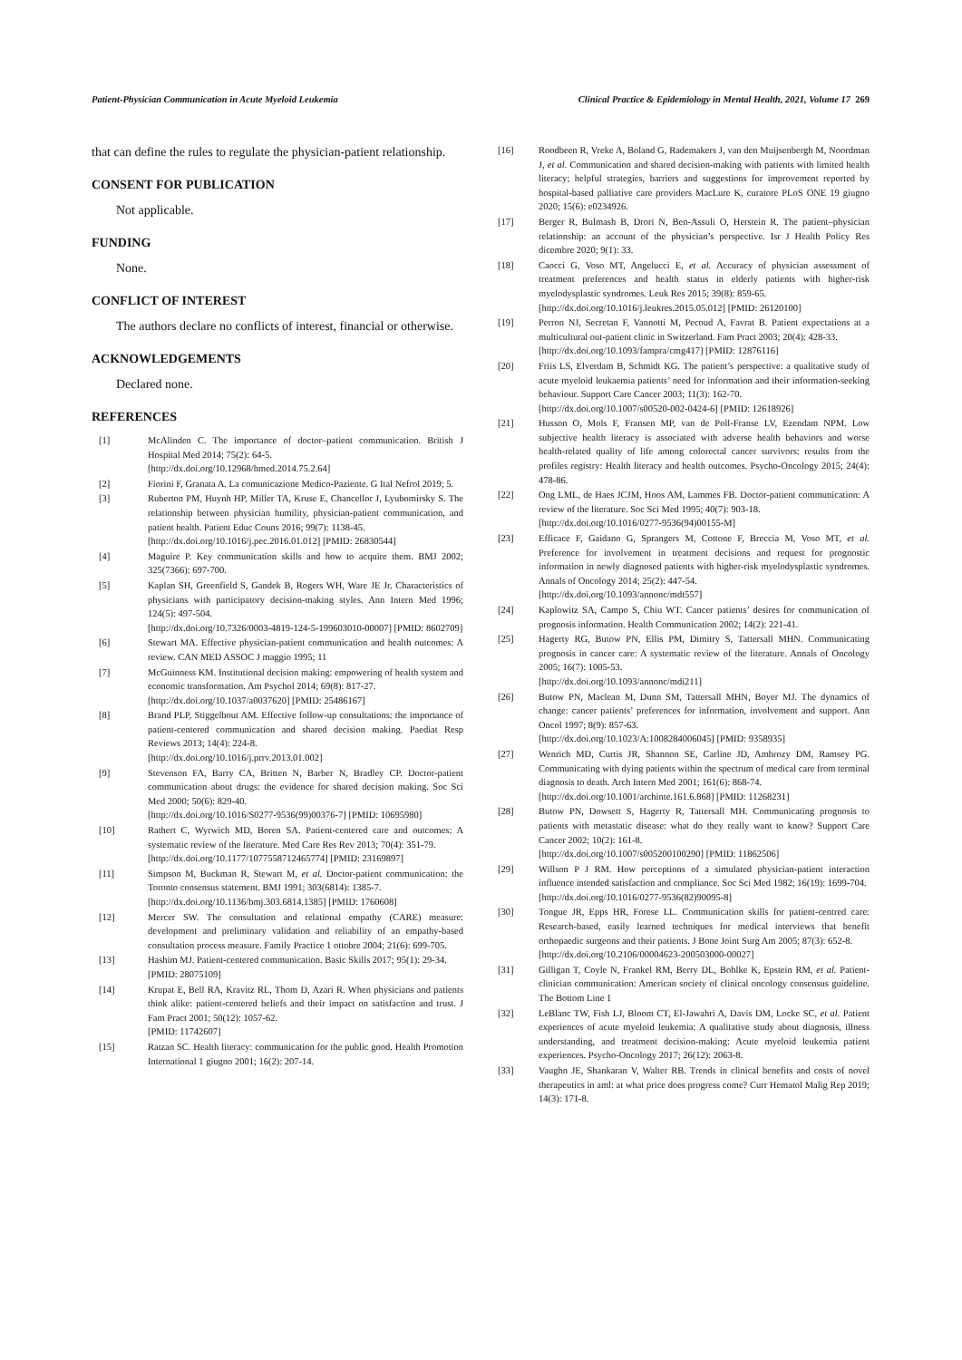Patient-Physician Communication in Acute Myeloid Leukemia Clinical Practice & Epidemiology in Mental Health, 2021, Volume 17 269
that can define the rules to regulate the physician-patient relationship.
CONSENT FOR PUBLICATION
Not applicable.
FUNDING
None.
CONFLICT OF INTEREST
The authors declare no conflicts of interest, financial or otherwise.
ACKNOWLEDGEMENTS
Declared none.
REFERENCES
[1] McAlinden C. The importance of doctor–patient communication. British J Hospital Med 2014; 75(2): 64-5.
[http://dx.doi.org/10.12968/hmed.2014.75.2.64]
[2] Fiorini F, Granata A. La comunicazione Medico-Paziente. G Ital Nefrol 2019; 5.
[3] Ruberton PM, Huynh HP, Miller TA, Kruse E, Chancellor J, Lyubomirsky S. The relationship between physician humility, physician-patient communication, and patient health. Patient Educ Couns 2016; 99(7): 1138-45.
[http://dx.doi.org/10.1016/j.pec.2016.01.012] [PMID: 26830544]
[4] Maguire P. Key communication skills and how to acquire them. BMJ 2002; 325(7366): 697-700.
[5] Kaplan SH, Greenfield S, Gandek B, Rogers WH, Ware JE Jr. Characteristics of physicians with participatory decision-making styles. Ann Intern Med 1996; 124(5): 497-504.
[http://dx.doi.org/10.7326/0003-4819-124-5-199603010-00007] [PMID: 8602709]
[6] Stewart MA. Effective physician-patient communication and health outcomes: A review. CAN MED ASSOC J maggio 1995; 11
[7] McGuinness KM. Institutional decision making: empowering of health system and economic transformation. Am Psychol 2014; 69(8): 817-27.
[http://dx.doi.org/10.1037/a0037620] [PMID: 25486167]
[8] Brand PLP, Stiggelbout AM. Effective follow-up consultations: the importance of patient-centered communication and shared decision making. Paediat Resp Reviews 2013; 14(4): 224-8.
[http://dx.doi.org/10.1016/j.prrv.2013.01.002]
[9] Stevenson FA, Barry CA, Britten N, Barber N, Bradley CP. Doctor-patient communication about drugs: the evidence for shared decision making. Soc Sci Med 2000; 50(6): 829-40.
[http://dx.doi.org/10.1016/S0277-9536(99)00376-7] [PMID: 10695980]
[10] Rathert C, Wyrwich MD, Boren SA. Patient-centered care and outcomes: A systematic review of the literature. Med Care Res Rev 2013; 70(4): 351-79.
[http://dx.doi.org/10.1177/1077558712465774] [PMID: 23169897]
[11] Simpson M, Buckman R, Stewart M, et al. Doctor-patient communication: the Toronto consensus statement. BMJ 1991; 303(6814): 1385-7.
[http://dx.doi.org/10.1136/bmj.303.6814.1385] [PMID: 1760608]
[12] Mercer SW. The consultation and relational empathy (CARE) measure: development and preliminary validation and reliability of an empathy-based consultation process measure. Family Practice 1 ottobre 2004; 21(6): 699-705.
[13] Hashim MJ. Patient-centered communication. Basic Skills 2017; 95(1): 29-34.
[PMID: 28075109]
[14] Krupat E, Bell RA, Kravitz RL, Thom D, Azari R. When physicians and patients think alike: patient-centered beliefs and their impact on satisfaction and trust. J Fam Pract 2001; 50(12): 1057-62.
[PMID: 11742607]
[15] Ratzan SC. Health literacy: communication for the public good. Health Promotion International 1 giugno 2001; 16(2): 207-14.
[16] Roodbeen R, Vreke A, Boland G, Rademakers J, van den Muijsenbergh M, Noordman J, et al. Communication and shared decision-making with patients with limited health literacy; helpful strategies, barriers and suggestions for improvement reported by hospital-based palliative care providers MacLure K, curatore PLoS ONE 19 giugno 2020; 15(6): e0234926.
[17] Berger R, Bulmash B, Drori N, Ben-Assuli O, Herstein R. The patient–physician relationship: an account of the physician’s perspective. Isr J Health Policy Res dicembre 2020; 9(1): 33.
[18] Caocci G, Voso MT, Angelucci E, et al. Accuracy of physician assessment of treatment preferences and health status in elderly patients with higher-risk myelodysplastic syndromes. Leuk Res 2015; 39(8): 859-65.
[http://dx.doi.org/10.1016/j.leukres.2015.05.012] [PMID: 26120100]
[19] Perron NJ, Secretan F, Vannotti M, Pecoud A, Favrat B. Patient expectations at a multicultural out-patient clinic in Switzerland. Fam Pract 2003; 20(4): 428-33.
[http://dx.doi.org/10.1093/fampra/cmg417] [PMID: 12876116]
[20] Friis LS, Elverdam B, Schmidt KG. The patient’s perspective: a qualitative study of acute myeloid leukaemia patients’ need for information and their information-seeking behaviour. Support Care Cancer 2003; 11(3): 162-70.
[http://dx.doi.org/10.1007/s00520-002-0424-6] [PMID: 12618926]
[21] Husson O, Mols F, Fransen MP, van de Poll-Franse LV, Ezendam NPM. Low subjective health literacy is associated with adverse health behaviors and worse health-related quality of life among colorectal cancer survivors: results from the profiles registry: Health literacy and health outcomes. Psycho-Oncology 2015; 24(4): 478-86.
[22] Ong LML, de Haes JCJM, Hoos AM, Lammes FB. Doctor-patient communication: A review of the literature. Soc Sci Med 1995; 40(7): 903-18.
[http://dx.doi.org/10.1016/0277-9536(94)00155-M]
[23] Efficace F, Gaidano G, Sprangers M, Cottone F, Breccia M, Voso MT, et al. Preference for involvement in treatment decisions and request for prognostic information in newly diagnosed patients with higher-risk myelodysplastic syndromes. Annals of Oncology 2014; 25(2): 447-54.
[http://dx.doi.org/10.1093/annonc/mdt557]
[24] Kaplowitz SA, Campo S, Chiu WT. Cancer patients’ desires for communication of prognosis information. Health Communication 2002; 14(2): 221-41.
[25] Hagerty RG, Butow PN, Ellis PM, Dimitry S, Tattersall MHN. Communicating prognosis in cancer care: A systematic review of the literature. Annals of Oncology 2005; 16(7): 1005-53.
[http://dx.doi.org/10.1093/annonc/mdi211]
[26] Butow PN, Maclean M, Dunn SM, Tattersall MHN, Boyer MJ. The dynamics of change: cancer patients’ preferences for information, involvement and support. Ann Oncol 1997; 8(9): 857-63.
[http://dx.doi.org/10.1023/A:1008284006045] [PMID: 9358935]
[27] Wenrich MD, Curtis JR, Shannon SE, Carline JD, Ambrozy DM, Ramsey PG. Communicating with dying patients within the spectrum of medical care from terminal diagnosis to death. Arch Intern Med 2001; 161(6): 868-74.
[http://dx.doi.org/10.1001/archinte.161.6.868] [PMID: 11268231]
[28] Butow PN, Dowsett S, Hagerty R, Tattersall MH. Communicating prognosis to patients with metastatic disease: what do they really want to know? Support Care Cancer 2002; 10(2): 161-8.
[http://dx.doi.org/10.1007/s005200100290] [PMID: 11862506]
[29] Willson P J RM. How perceptions of a simulated physician-patient interaction influence intended satisfaction and compliance. Soc Sci Med 1982; 16(19): 1699-704.
[http://dx.doi.org/10.1016/0277-9536(82)90095-8]
[30] Tongue JR, Epps HR, Forese LL. Communication skills for patient-centred care: Research-based, easily learned techniques for medical interviews that benefit orthopaedic surgeons and their patients. J Bone Joint Surg Am 2005; 87(3): 652-8.
[http://dx.doi.org/10.2106/00004623-200503000-00027]
[31] Gilligan T, Coyle N, Frankel RM, Berry DL, Bohlke K, Epstein RM, et al. Patient-clinician communication: American society of clinical oncology consensus guideline. The Bottom Line 1
[32] LeBlanc TW, Fish LJ, Bloom CT, El-Jawahri A, Davis DM, Locke SC, et al. Patient experiences of acute myeloid leukemia: A qualitative study about diagnosis, illness understanding, and treatment decision-making: Acute myeloid leukemia patient experiences. Psycho-Oncology 2017; 26(12): 2063-8.
[33] Vaughn JE, Shankaran V, Walter RB. Trends in clinical benefits and costs of novel therapeutics in aml: at what price does progress come? Curr Hematol Malig Rep 2019; 14(3): 171-8.